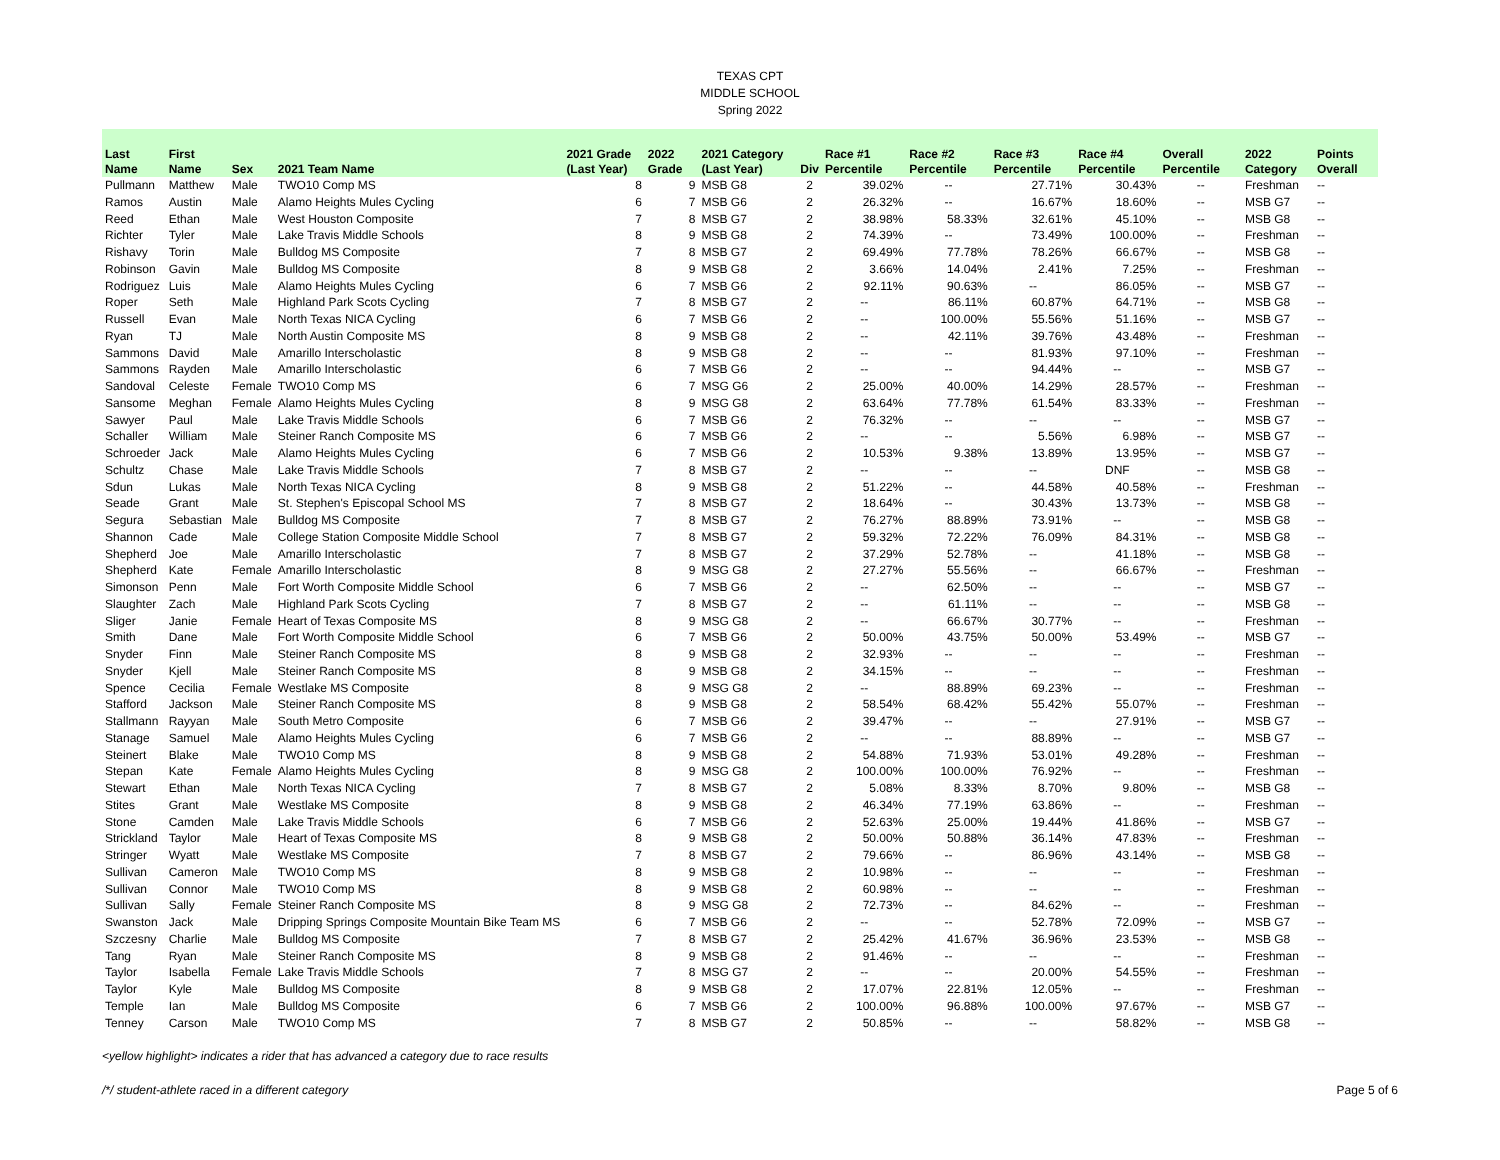TEXAS CPT
MIDDLE SCHOOL
Spring 2022
| Last Name | First Name | Sex | 2021 Team Name | 2021 Grade (Last Year) | 2022 Grade | 2021 Category (Last Year) | Div | Race #1 Percentile | Race #2 Percentile | Race #3 Percentile | Race #4 Percentile | Overall Percentile | 2022 Category | Points Overall |
| --- | --- | --- | --- | --- | --- | --- | --- | --- | --- | --- | --- | --- | --- | --- |
| Pullmann | Matthew | Male | TWO10 Comp MS | 8 | 9 | MSB G8 | 2 | 39.02% | -- | 27.71% | 30.43% | -- | Freshman | -- |
| Ramos | Austin | Male | Alamo Heights Mules Cycling | 6 | 7 | MSB G6 | 2 | 26.32% | -- | 16.67% | 18.60% | -- | MSB G7 | -- |
| Reed | Ethan | Male | West Houston Composite | 7 | 8 | MSB G7 | 2 | 38.98% | 58.33% | 32.61% | 45.10% | -- | MSB G8 | -- |
| Richter | Tyler | Male | Lake Travis Middle Schools | 8 | 9 | MSB G8 | 2 | 74.39% | -- | 73.49% | 100.00% | -- | Freshman | -- |
| Rishavy | Torin | Male | Bulldog MS Composite | 7 | 8 | MSB G7 | 2 | 69.49% | 77.78% | 78.26% | 66.67% | -- | MSB G8 | -- |
| Robinson | Gavin | Male | Bulldog MS Composite | 8 | 9 | MSB G8 | 2 | 3.66% | 14.04% | 2.41% | 7.25% | -- | Freshman | -- |
| Rodriguez | Luis | Male | Alamo Heights Mules Cycling | 6 | 7 | MSB G6 | 2 | 92.11% | 90.63% | -- | 86.05% | -- | MSB G7 | -- |
| Roper | Seth | Male | Highland Park Scots Cycling | 7 | 8 | MSB G7 | 2 | -- | 86.11% | 60.87% | 64.71% | -- | MSB G8 | -- |
| Russell | Evan | Male | North Texas NICA Cycling | 6 | 7 | MSB G6 | 2 | -- | 100.00% | 55.56% | 51.16% | -- | MSB G7 | -- |
| Ryan | TJ | Male | North Austin Composite MS | 8 | 9 | MSB G8 | 2 | -- | 42.11% | 39.76% | 43.48% | -- | Freshman | -- |
| Sammons | David | Male | Amarillo Interscholastic | 8 | 9 | MSB G8 | 2 | -- | -- | 81.93% | 97.10% | -- | Freshman | -- |
| Sammons | Rayden | Male | Amarillo Interscholastic | 6 | 7 | MSB G6 | 2 | -- | -- | 94.44% | -- | -- | MSB G7 | -- |
| Sandoval | Celeste | Female | TWO10 Comp MS | 6 | 7 | MSG G6 | 2 | 25.00% | 40.00% | 14.29% | 28.57% | -- | Freshman | -- |
| Sansome | Meghan | Female | Alamo Heights Mules Cycling | 8 | 9 | MSG G8 | 2 | 63.64% | 77.78% | 61.54% | 83.33% | -- | Freshman | -- |
| Sawyer | Paul | Male | Lake Travis Middle Schools | 6 | 7 | MSB G6 | 2 | 76.32% | -- | -- | -- | -- | MSB G7 | -- |
| Schaller | William | Male | Steiner Ranch Composite MS | 6 | 7 | MSB G6 | 2 | -- | -- | 5.56% | 6.98% | -- | MSB G7 | -- |
| Schroeder | Jack | Male | Alamo Heights Mules Cycling | 6 | 7 | MSB G6 | 2 | 10.53% | 9.38% | 13.89% | 13.95% | -- | MSB G7 | -- |
| Schultz | Chase | Male | Lake Travis Middle Schools | 7 | 8 | MSB G7 | 2 | -- | -- | -- | DNF | -- | MSB G8 | -- |
| Sdun | Lukas | Male | North Texas NICA Cycling | 8 | 9 | MSB G8 | 2 | 51.22% | -- | 44.58% | 40.58% | -- | Freshman | -- |
| Seade | Grant | Male | St. Stephen's Episcopal School MS | 7 | 8 | MSB G7 | 2 | 18.64% | -- | 30.43% | 13.73% | -- | MSB G8 | -- |
| Segura | Sebastian | Male | Bulldog MS Composite | 7 | 8 | MSB G7 | 2 | 76.27% | 88.89% | 73.91% | -- | -- | MSB G8 | -- |
| Shannon | Cade | Male | College Station Composite Middle School | 7 | 8 | MSB G7 | 2 | 59.32% | 72.22% | 76.09% | 84.31% | -- | MSB G8 | -- |
| Shepherd | Joe | Male | Amarillo Interscholastic | 7 | 8 | MSB G7 | 2 | 37.29% | 52.78% | -- | 41.18% | -- | MSB G8 | -- |
| Shepherd | Kate | Female | Amarillo Interscholastic | 8 | 9 | MSG G8 | 2 | 27.27% | 55.56% | -- | 66.67% | -- | Freshman | -- |
| Simonson | Penn | Male | Fort Worth Composite Middle School | 6 | 7 | MSB G6 | 2 | -- | 62.50% | -- | -- | -- | MSB G7 | -- |
| Slaughter | Zach | Male | Highland Park Scots Cycling | 7 | 8 | MSB G7 | 2 | -- | 61.11% | -- | -- | -- | MSB G8 | -- |
| Sliger | Janie | Female | Heart of Texas Composite MS | 8 | 9 | MSG G8 | 2 | -- | 66.67% | 30.77% | -- | -- | Freshman | -- |
| Smith | Dane | Male | Fort Worth Composite Middle School | 6 | 7 | MSB G6 | 2 | 50.00% | 43.75% | 50.00% | 53.49% | -- | MSB G7 | -- |
| Snyder | Finn | Male | Steiner Ranch Composite MS | 8 | 9 | MSB G8 | 2 | 32.93% | -- | -- | -- | -- | Freshman | -- |
| Snyder | Kjell | Male | Steiner Ranch Composite MS | 8 | 9 | MSB G8 | 2 | 34.15% | -- | -- | -- | -- | Freshman | -- |
| Spence | Cecilia | Female | Westlake MS Composite | 8 | 9 | MSG G8 | 2 | -- | 88.89% | 69.23% | -- | -- | Freshman | -- |
| Stafford | Jackson | Male | Steiner Ranch Composite MS | 8 | 9 | MSB G8 | 2 | 58.54% | 68.42% | 55.42% | 55.07% | -- | Freshman | -- |
| Stallmann | Rayyan | Male | South Metro Composite | 6 | 7 | MSB G6 | 2 | 39.47% | -- | -- | 27.91% | -- | MSB G7 | -- |
| Stanage | Samuel | Male | Alamo Heights Mules Cycling | 6 | 7 | MSB G6 | 2 | -- | -- | 88.89% | -- | -- | MSB G7 | -- |
| Steinert | Blake | Male | TWO10 Comp MS | 8 | 9 | MSB G8 | 2 | 54.88% | 71.93% | 53.01% | 49.28% | -- | Freshman | -- |
| Stepan | Kate | Female | Alamo Heights Mules Cycling | 8 | 9 | MSG G8 | 2 | 100.00% | 100.00% | 76.92% | -- | -- | Freshman | -- |
| Stewart | Ethan | Male | North Texas NICA Cycling | 7 | 8 | MSB G7 | 2 | 5.08% | 8.33% | 8.70% | 9.80% | -- | MSB G8 | -- |
| Stites | Grant | Male | Westlake MS Composite | 8 | 9 | MSB G8 | 2 | 46.34% | 77.19% | 63.86% | -- | -- | Freshman | -- |
| Stone | Camden | Male | Lake Travis Middle Schools | 6 | 7 | MSB G6 | 2 | 52.63% | 25.00% | 19.44% | 41.86% | -- | MSB G7 | -- |
| Strickland | Taylor | Male | Heart of Texas Composite MS | 8 | 9 | MSB G8 | 2 | 50.00% | 50.88% | 36.14% | 47.83% | -- | Freshman | -- |
| Stringer | Wyatt | Male | Westlake MS Composite | 7 | 8 | MSB G7 | 2 | 79.66% | -- | 86.96% | 43.14% | -- | MSB G8 | -- |
| Sullivan | Cameron | Male | TWO10 Comp MS | 8 | 9 | MSB G8 | 2 | 10.98% | -- | -- | -- | -- | Freshman | -- |
| Sullivan | Connor | Male | TWO10 Comp MS | 8 | 9 | MSB G8 | 2 | 60.98% | -- | -- | -- | -- | Freshman | -- |
| Sullivan | Sally | Female | Steiner Ranch Composite MS | 8 | 9 | MSG G8 | 2 | 72.73% | -- | 84.62% | -- | -- | Freshman | -- |
| Swanston | Jack | Male | Dripping Springs Composite Mountain Bike Team MS | 6 | 7 | MSB G6 | 2 | -- | -- | 52.78% | 72.09% | -- | MSB G7 | -- |
| Szczesny | Charlie | Male | Bulldog MS Composite | 7 | 8 | MSB G7 | 2 | 25.42% | 41.67% | 36.96% | 23.53% | -- | MSB G8 | -- |
| Tang | Ryan | Male | Steiner Ranch Composite MS | 8 | 9 | MSB G8 | 2 | 91.46% | -- | -- | -- | -- | Freshman | -- |
| Taylor | Isabella | Female | Lake Travis Middle Schools | 7 | 8 | MSG G7 | 2 | -- | -- | 20.00% | 54.55% | -- | Freshman | -- |
| Taylor | Kyle | Male | Bulldog MS Composite | 8 | 9 | MSB G8 | 2 | 17.07% | 22.81% | 12.05% | -- | -- | Freshman | -- |
| Temple | Ian | Male | Bulldog MS Composite | 6 | 7 | MSB G6 | 2 | 100.00% | 96.88% | 100.00% | 97.67% | -- | MSB G7 | -- |
| Tenney | Carson | Male | TWO10 Comp MS | 7 | 8 | MSB G7 | 2 | 50.85% | -- | -- | 58.82% | -- | MSB G8 | -- |
<yellow highlight> indicates a rider that has advanced a category due to race results
/*/ student-athlete raced in a different category Page 5 of 6